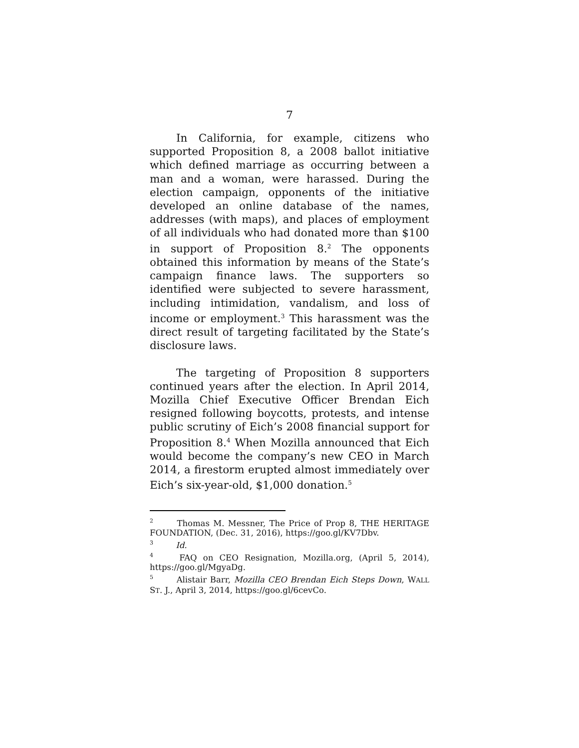7
In California, for example, citizens who supported Proposition 8, a 2008 ballot initiative which defined marriage as occurring between a man and a woman, were harassed. During the election campaign, opponents of the initiative developed an online database of the names, addresses (with maps), and places of employment of all individuals who had donated more than $100 in support of Proposition 8.<sup>2</sup> The opponents obtained this information by means of the State’s campaign finance laws. The supporters so identified were subjected to severe harassment, including intimidation, vandalism, and loss of income or employment.<sup>3</sup> This harassment was the direct result of targeting facilitated by the State’s disclosure laws.
The targeting of Proposition 8 supporters continued years after the election. In April 2014, Mozilla Chief Executive Officer Brendan Eich resigned following boycotts, protests, and intense public scrutiny of Eich’s 2008 financial support for Proposition 8.<sup>4</sup> When Mozilla announced that Eich would become the company’s new CEO in March 2014, a firestorm erupted almost immediately over Eich’s six-year-old, $1,000 donation.<sup>5</sup>
<sup>2</sup> Thomas M. Messner, The Price of Prop 8, THE HERITAGE FOUNDATION, (Dec. 31, 2016), https://goo.gl/KV7Dbv.
<sup>3</sup> Id.
<sup>4</sup> FAQ on CEO Resignation, Mozilla.org, (April 5, 2014), https://goo.gl/MgyaDg.
<sup>5</sup> Alistair Barr, Mozilla CEO Brendan Eich Steps Down, WALL ST. J., April 3, 2014, https://goo.gl/6cevCo.